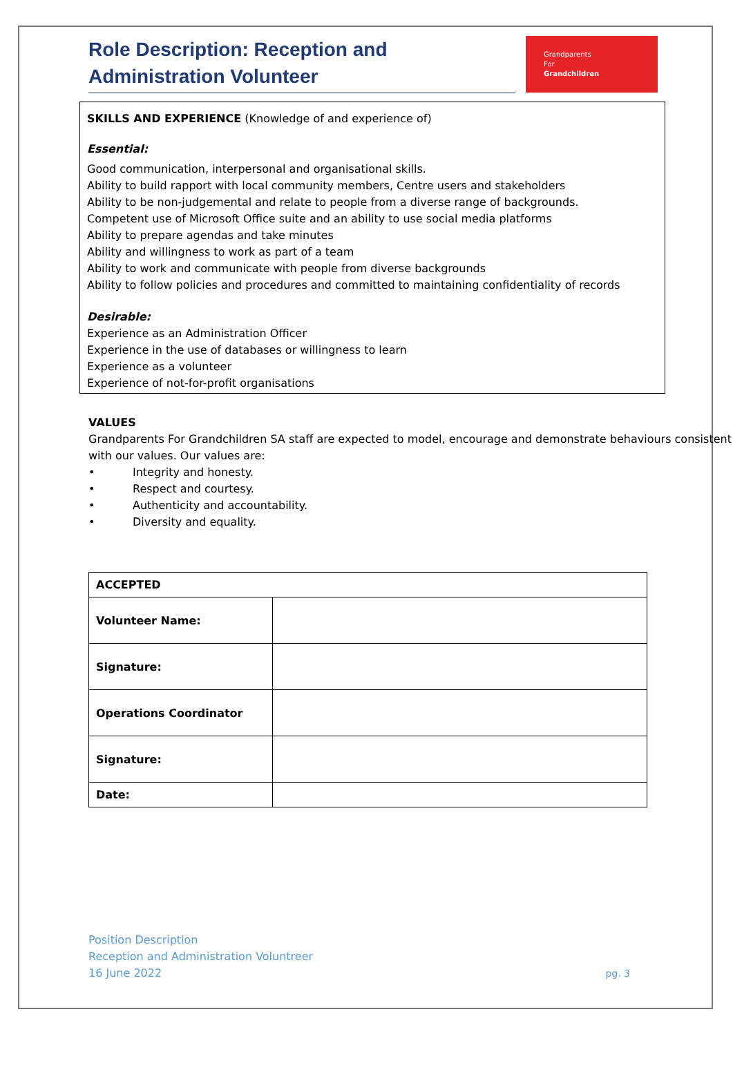Role Description: Reception and Administration Volunteer
Grandparents
For
Grandchildren
SKILLS AND EXPERIENCE (Knowledge of and experience of)
Essential:
Good communication, interpersonal and organisational skills.
Ability to build rapport with local community members, Centre users and stakeholders
Ability to be non-judgemental and relate to people from a diverse range of backgrounds.
Competent use of Microsoft Office suite and an ability to use social media platforms
Ability to prepare agendas and take minutes
Ability and willingness to work as part of a team
Ability to work and communicate with people from diverse backgrounds
Ability to follow policies and procedures and committed to maintaining confidentiality of records
Desirable:
Experience as an Administration Officer
Experience in the use of databases or willingness to learn
Experience as a volunteer
Experience of not-for-profit organisations
VALUES
Grandparents For Grandchildren SA staff are expected to model, encourage and demonstrate behaviours consistent with our values. Our values are:
• Integrity and honesty.
• Respect and courtesy.
• Authenticity and accountability.
• Diversity and equality.
| ACCEPTED | |
| --- | --- |
| Volunteer Name: | |
| Signature: | |
| Operations Coordinator | |
| Signature: | |
| Date: | |
Position Description
Reception and Administration Voluntreer
16 June 2022
pg. 3